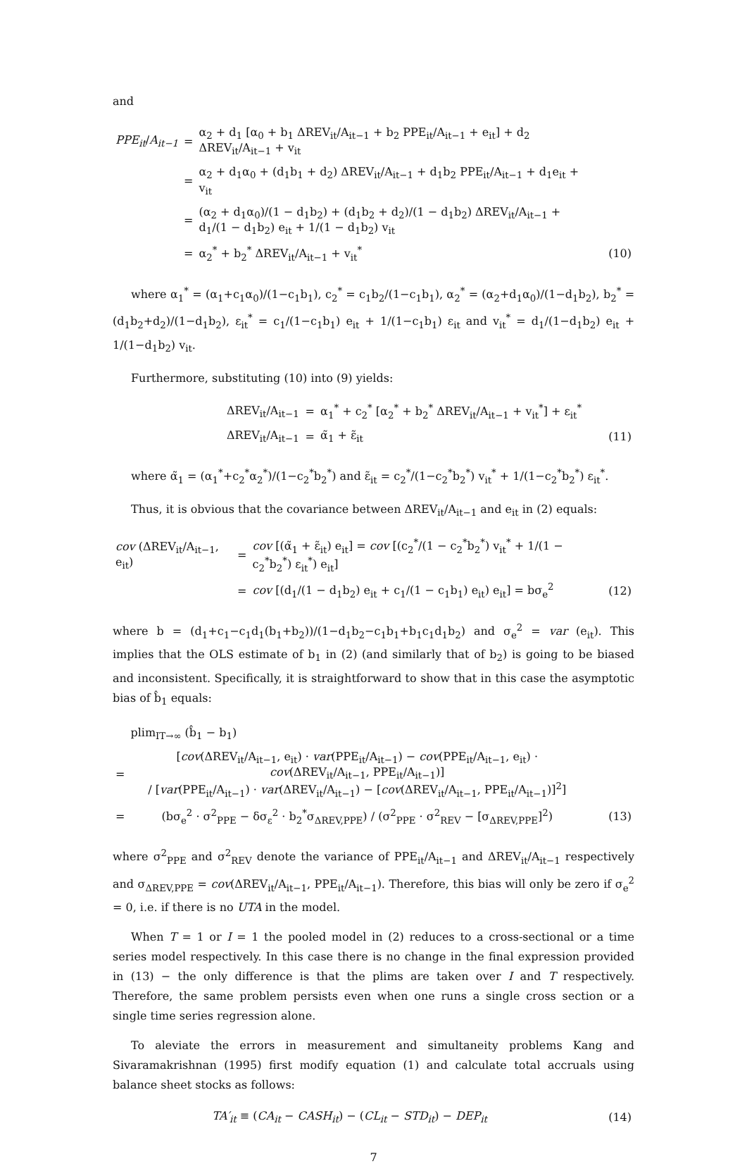and
| PPE<sub>it</sub> / A<sub>it−1</sub> | = | α<sub>2</sub> + d<sub>1</sub> [α<sub>0</sub> + b<sub>1</sub> ΔREV<sub>it</sub>/A<sub>it−1</sub> + b<sub>2</sub> PPE<sub>it</sub>/A<sub>it−1</sub> + e<sub>it</sub>] + d<sub>2</sub> ΔREV<sub>it</sub>/A<sub>it−1</sub> + v<sub>it</sub> | |
| | = | α<sub>2</sub> + d<sub>1</sub>α<sub>0</sub> + (d<sub>1</sub>b<sub>1</sub> + d<sub>2</sub>) ΔREV<sub>it</sub>/A<sub>it−1</sub> + d<sub>1</sub>b<sub>2</sub> PPE<sub>it</sub>/A<sub>it−1</sub> + d<sub>1</sub>e<sub>it</sub> + v<sub>it</sub> | |
| | = | (α<sub>2</sub> + d<sub>1</sub>α<sub>0</sub>)/(1 − d<sub>1</sub>b<sub>2</sub>) + (d<sub>1</sub>b<sub>2</sub> + d<sub>2</sub>)/(1 − d<sub>1</sub>b<sub>2</sub>) ΔREV<sub>it</sub>/A<sub>it−1</sub> + d<sub>1</sub>/(1 − d<sub>1</sub>b<sub>2</sub>) e<sub>it</sub> + 1/(1 − d<sub>1</sub>b<sub>2</sub>) v<sub>it</sub> | |
| | = | α<sub>2</sub><sup>*</sup> + b<sub>2</sub><sup>*</sup> ΔREV<sub>it</sub>/A<sub>it−1</sub> + v<sub>it</sub><sup>*</sup> | (10) |
where α<sub>1</sub><sup>*</sup> = (α<sub>1</sub>+c<sub>1</sub>α<sub>0</sub>)/(1−c<sub>1</sub>b<sub>1</sub>), c<sub>2</sub><sup>*</sup> = c<sub>1</sub>b<sub>2</sub>/(1−c<sub>1</sub>b<sub>1</sub>), α<sub>2</sub><sup>*</sup> = (α<sub>2</sub>+d<sub>1</sub>α<sub>0</sub>)/(1−d<sub>1</sub>b<sub>2</sub>), b<sub>2</sub><sup>*</sup> = (d<sub>1</sub>b<sub>2</sub>+d<sub>2</sub>)/(1−d<sub>1</sub>b<sub>2</sub>), ε<sub>it</sub><sup>*</sup> = c<sub>1</sub>/(1−c<sub>1</sub>b<sub>1</sub>) e<sub>it</sub> + 1/(1−c<sub>1</sub>b<sub>1</sub>) ε<sub>it</sub> and v<sub>it</sub><sup>*</sup> = d<sub>1</sub>/(1−d<sub>1</sub>b<sub>2</sub>) e<sub>it</sub> + 1/(1−d<sub>1</sub>b<sub>2</sub>) v<sub>it</sub>.
Furthermore, substituting (10) into (9) yields:
| | ΔREV<sub>it</sub>/A<sub>it−1</sub> | = | α<sub>1</sub><sup>*</sup> + c<sub>2</sub><sup>*</sup> [α<sub>2</sub><sup>*</sup> + b<sub>2</sub><sup>*</sup> ΔREV<sub>it</sub>/A<sub>it−1</sub> + v<sub>it</sub><sup>*</sup>] + ε<sub>it</sub><sup>*</sup> | |
| | ΔREV<sub>it</sub>/A<sub>it−1</sub> | = | α̃<sub>1</sub> + ε̃<sub>it</sub> | (11) |
where α̃<sub>1</sub> = (α<sub>1</sub><sup>*</sup>+c<sub>2</sub><sup>*</sup>α<sub>2</sub><sup>*</sup>)/(1−c<sub>2</sub><sup>*</sup>b<sub>2</sub><sup>*</sup>) and ε̃<sub>it</sub> = c<sub>2</sub><sup>*</sup>/(1−c<sub>2</sub><sup>*</sup>b<sub>2</sub><sup>*</sup>) v<sub>it</sub><sup>*</sup> + 1/(1−c<sub>2</sub><sup>*</sup>b<sub>2</sub><sup>*</sup>) ε<sub>it</sub><sup>*</sup>.
Thus, it is obvious that the covariance between ΔREV<sub>it</sub>/A<sub>it−1</sub> and e<sub>it</sub> in (2) equals:
| cov (ΔREV<sub>it</sub>/A<sub>it−1</sub>, e<sub>it</sub>) | = | cov [(α̃<sub>1</sub> + ε̃<sub>it</sub>) e<sub>it</sub>] = cov [(c<sub>2</sub><sup>*</sup>/(1 − c<sub>2</sub><sup>*</sup>b<sub>2</sub><sup>*</sup>) v<sub>it</sub><sup>*</sup> + 1/(1 − c<sub>2</sub><sup>*</sup>b<sub>2</sub><sup>*</sup>) ε<sub>it</sub><sup>*</sup>) e<sub>it</sub>] | |
| | = | cov [(d<sub>1</sub>/(1 − d<sub>1</sub>b<sub>2</sub>) e<sub>it</sub> + c<sub>1</sub>/(1 − c<sub>1</sub>b<sub>1</sub>) e<sub>it</sub>) e<sub>it</sub>] = bσ<sub>e</sub><sup>2</sup> | (12) |
where b = (d<sub>1</sub>+c<sub>1</sub>−c<sub>1</sub>d<sub>1</sub>(b<sub>1</sub>+b<sub>2</sub>))/(1−d<sub>1</sub>b<sub>2</sub>−c<sub>1</sub>b<sub>1</sub>+b<sub>1</sub>c<sub>1</sub>d<sub>1</sub>b<sub>2</sub>) and σ<sub>e</sub><sup>2</sup> = var (e<sub>it</sub>). This implies that the OLS estimate of b<sub>1</sub> in (2) (and similarly that of b<sub>2</sub>) is going to be biased and inconsistent. Specifically, it is straightforward to show that in this case the asymptotic bias of b̂<sub>1</sub> equals:
| | plim<sub>IT→∞</sub> (b̂<sub>1</sub> − b<sub>1</sub>) | |
| = | [ cov (ΔREV<sub>it</sub>/A<sub>it−1</sub>, e<sub>it</sub>) · var (PPE<sub>it</sub>/A<sub>it−1</sub>) − cov (PPE<sub>it</sub>/A<sub>it−1</sub>, e<sub>it</sub>) · cov (ΔREV<sub>it</sub>/A<sub>it−1</sub>, PPE<sub>it</sub>/A<sub>it−1</sub>)] / [ var (PPE<sub>it</sub>/A<sub>it−1</sub>) · var (ΔREV<sub>it</sub>/A<sub>it−1</sub>) − [ cov (ΔREV<sub>it</sub>/A<sub>it−1</sub>, PPE<sub>it</sub>/A<sub>it−1</sub>)]<sup>2</sup>] | |
| = | (bσ<sub>e</sub><sup>2</sup> · σ<sup>2</sup><sub>PPE</sub> − δσ<sub>ε</sub><sup>2</sup> · b<sub>2</sub><sup>*</sup>σ<sub>ΔREV,PPE</sub>) / (σ<sup>2</sup><sub>PPE</sub> · σ<sup>2</sup><sub>REV</sub> − [σ<sub>ΔREV,PPE</sub>]<sup>2</sup>) | (13) |
where σ<sup>2</sup><sub>PPE</sub> and σ<sup>2</sup><sub>REV</sub> denote the variance of PPE<sub>it</sub>/A<sub>it−1</sub> and ΔREV<sub>it</sub>/A<sub>it−1</sub> respectively and σ<sub>ΔREV,PPE</sub> = cov(ΔREV<sub>it</sub>/A<sub>it−1</sub>, PPE<sub>it</sub>/A<sub>it−1</sub>). Therefore, this bias will only be zero if σ<sub>e</sub><sup>2</sup> = 0, i.e. if there is no UTA in the model.
When T = 1 or I = 1 the pooled model in (2) reduces to a cross-sectional or a time series model respectively. In this case there is no change in the final expression provided in (13) − the only difference is that the plims are taken over I and T respectively. Therefore, the same problem persists even when one runs a single cross section or a single time series regression alone.
To aleviate the errors in measurement and simultaneity problems Kang and Sivaramakrishnan (1995) first modify equation (1) and calculate total accruals using balance sheet stocks as follows:
| TA′<sub>it</sub> ≡ ( CA<sub>it</sub> − CASH<sub>it</sub> ) − ( CL<sub>it</sub> − STD<sub>it</sub> ) − DEP<sub>it</sub> | (14) |
7